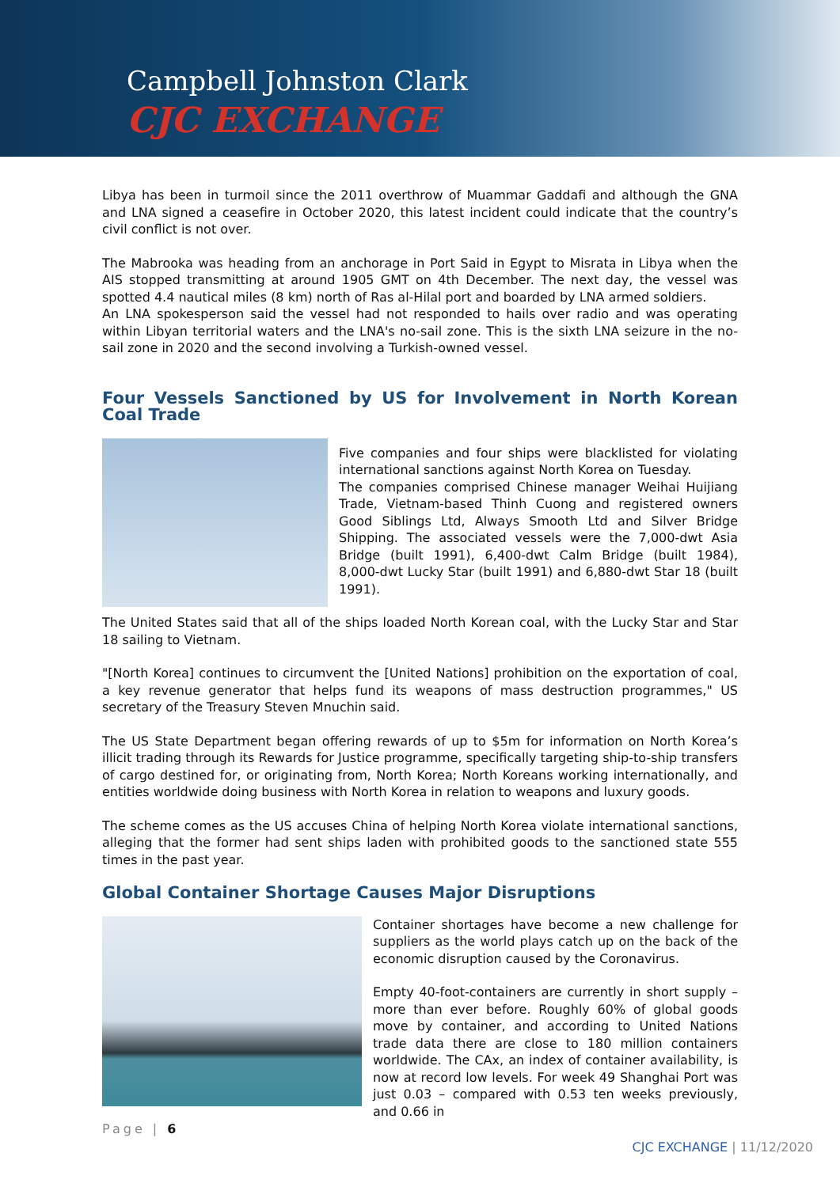Campbell Johnston Clark
CJC EXCHANGE
Libya has been in turmoil since the 2011 overthrow of Muammar Gaddafi and although the GNA and LNA signed a ceasefire in October 2020, this latest incident could indicate that the country’s civil conflict is not over.
The Mabrooka was heading from an anchorage in Port Said in Egypt to Misrata in Libya when the AIS stopped transmitting at around 1905 GMT on 4th December. The next day, the vessel was spotted 4.4 nautical miles (8 km) north of Ras al-Hilal port and boarded by LNA armed soldiers.
An LNA spokesperson said the vessel had not responded to hails over radio and was operating within Libyan territorial waters and the LNA's no-sail zone. This is the sixth LNA seizure in the no-sail zone in 2020 and the second involving a Turkish-owned vessel.
Four Vessels Sanctioned by US for Involvement in North Korean Coal Trade
Five companies and four ships were blacklisted for violating international sanctions against North Korea on Tuesday.
The companies comprised Chinese manager Weihai Huijiang Trade, Vietnam-based Thinh Cuong and registered owners Good Siblings Ltd, Always Smooth Ltd and Silver Bridge Shipping. The associated vessels were the 7,000-dwt Asia Bridge (built 1991), 6,400-dwt Calm Bridge (built 1984), 8,000-dwt Lucky Star (built 1991) and 6,880-dwt Star 18 (built 1991).
The United States said that all of the ships loaded North Korean coal, with the Lucky Star and Star 18 sailing to Vietnam.
"[North Korea] continues to circumvent the [United Nations] prohibition on the exportation of coal, a key revenue generator that helps fund its weapons of mass destruction programmes," US secretary of the Treasury Steven Mnuchin said.
The US State Department began offering rewards of up to $5m for information on North Korea’s illicit trading through its Rewards for Justice programme, specifically targeting ship-to-ship transfers of cargo destined for, or originating from, North Korea; North Koreans working internationally, and entities worldwide doing business with North Korea in relation to weapons and luxury goods.
The scheme comes as the US accuses China of helping North Korea violate international sanctions, alleging that the former had sent ships laden with prohibited goods to the sanctioned state 555 times in the past year.
Global Container Shortage Causes Major Disruptions
Container shortages have become a new challenge for suppliers as the world plays catch up on the back of the economic disruption caused by the Coronavirus.
Empty 40-foot-containers are currently in short supply – more than ever before. Roughly 60% of global goods move by container, and according to United Nations trade data there are close to 180 million containers worldwide. The CAx, an index of container availability, is now at record low levels. For week 49 Shanghai Port was just 0.03 – compared with 0.53 ten weeks previously, and 0.66 in
Page | 6
CJC EXCHANGE | 11/12/2020